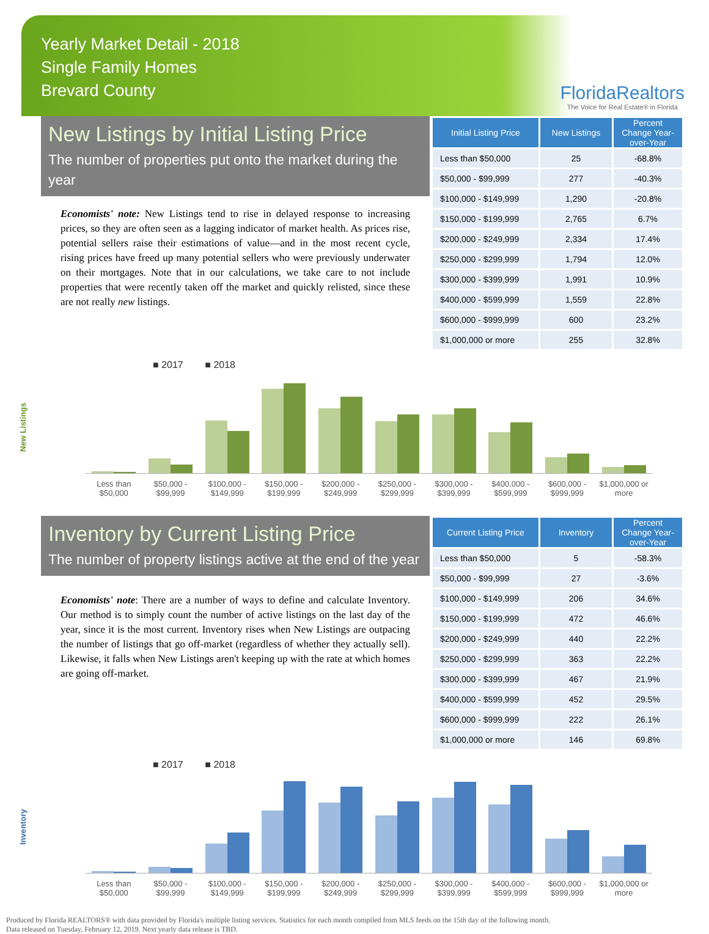Yearly Market Detail - 2018
Single Family Homes
Brevard County
FloridaRealtors
The Voice for Real Estate® in Florida
New Listings by Initial Listing Price
The number of properties put onto the market during the year
Economists' note: New Listings tend to rise in delayed response to increasing prices, so they are often seen as a lagging indicator of market health. As prices rise, potential sellers raise their estimations of value—and in the most recent cycle, rising prices have freed up many potential sellers who were previously underwater on their mortgages. Note that in our calculations, we take care to not include properties that were recently taken off the market and quickly relisted, since these are not really new listings.
| Initial Listing Price | New Listings | Percent Change Year-over-Year |
| --- | --- | --- |
| Less than $50,000 | 25 | -68.8% |
| $50,000 - $99,999 | 277 | -40.3% |
| $100,000 - $149,999 | 1,290 | -20.8% |
| $150,000 - $199,999 | 2,765 | 6.7% |
| $200,000 - $249,999 | 2,334 | 17.4% |
| $250,000 - $299,999 | 1,794 | 12.0% |
| $300,000 - $399,999 | 1,991 | 10.9% |
| $400,000 - $599,999 | 1,559 | 22.8% |
| $600,000 - $999,999 | 600 | 23.2% |
| $1,000,000 or more | 255 | 32.8% |
New Listings
■ 2017 ■ 2018
Less than $50,000
$50,000 - $99,999
$100,000 - $149,999
$150,000 - $199,999
$200,000 - $249,999
$250,000 - $299,999
$300,000 - $399,999
$400,000 - $599,999
$600,000 - $999,999
$1,000,000 or more
Inventory by Current Listing Price
The number of property listings active at the end of the year
Economists' note: There are a number of ways to define and calculate Inventory. Our method is to simply count the number of active listings on the last day of the year, since it is the most current. Inventory rises when New Listings are outpacing the number of listings that go off-market (regardless of whether they actually sell). Likewise, it falls when New Listings aren't keeping up with the rate at which homes are going off-market.
| Current Listing Price | Inventory | Percent Change Year-over-Year |
| --- | --- | --- |
| Less than $50,000 | 5 | -58.3% |
| $50,000 - $99,999 | 27 | -3.6% |
| $100,000 - $149,999 | 206 | 34.6% |
| $150,000 - $199,999 | 472 | 46.6% |
| $200,000 - $249,999 | 440 | 22.2% |
| $250,000 - $299,999 | 363 | 22.2% |
| $300,000 - $399,999 | 467 | 21.9% |
| $400,000 - $599,999 | 452 | 29.5% |
| $600,000 - $999,999 | 222 | 26.1% |
| $1,000,000 or more | 146 | 69.8% |
Inventory
■ 2017 ■ 2018
Less than $50,000
$50,000 - $99,999
$100,000 - $149,999
$150,000 - $199,999
$200,000 - $249,999
$250,000 - $299,999
$300,000 - $399,999
$400,000 - $599,999
$600,000 - $999,999
$1,000,000 or more
Produced by Florida REALTORS® with data provided by Florida's multiple listing services. Statistics for each month compiled from MLS feeds on the 15th day of the following month.
Data released on Tuesday, February 12, 2019. Next yearly data release is TBD.